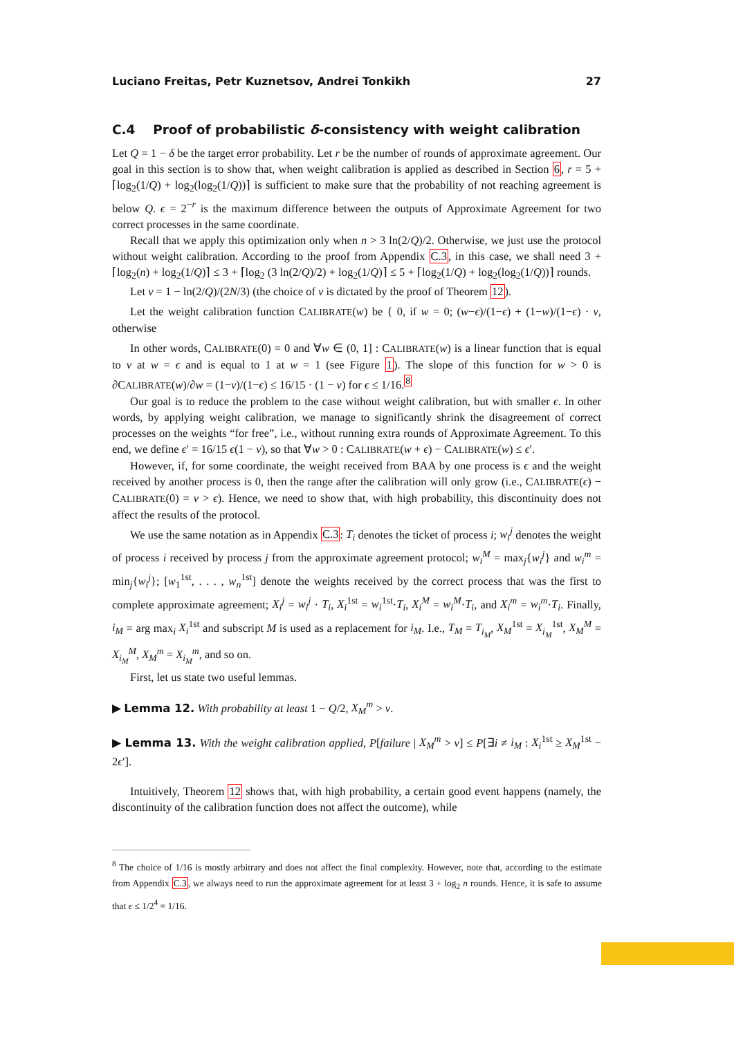Luciano Freitas, Petr Kuznetsov, Andrei Tonkikh 27
C.4 Proof of probabilistic δ-consistency with weight calibration
Let Q = 1 − δ be the target error probability. Let r be the number of rounds of approximate agreement. Our goal in this section is to show that, when weight calibration is applied as described in Section 6, r = 5 + ⌈log<sub>2</sub>(1/Q) + log<sub>2</sub>(log<sub>2</sub>(1/Q))⌉ is sufficient to make sure that the probability of not reaching agreement is below Q. ϵ = 2<sup>−r</sup> is the maximum difference between the outputs of Approximate Agreement for two correct processes in the same coordinate.
Recall that we apply this optimization only when n > 3 ln(2/Q)/2. Otherwise, we just use the protocol without weight calibration. According to the proof from Appendix C.3, in this case, we shall need 3 + ⌈log<sub>2</sub>(n) + log<sub>2</sub>(1/Q)⌉ ≤ 3 + ⌈log<sub>2</sub> (3 ln(2/Q)/2) + log<sub>2</sub>(1/Q)⌉ ≤ 5 + ⌈log<sub>2</sub>(1/Q) + log<sub>2</sub>(log<sub>2</sub>(1/Q))⌉ rounds.
Let v = 1 − ln(2/Q)/(2N/3) (the choice of v is dictated by the proof of Theorem 12).
Let the weight calibration function CALIBRATE(w) be { 0, if w = 0; (w−ϵ)/(1−ϵ) + (1−w)/(1−ϵ) · v, otherwise
In other words, CALIBRATE(0) = 0 and ∀w ∈ (0, 1] : CALIBRATE(w) is a linear function that is equal to v at w = ϵ and is equal to 1 at w = 1 (see Figure 1). The slope of this function for w > 0 is ∂CALIBRATE(w)/∂w = (1−v)/(1−ϵ) ≤ 16/15 · (1 − v) for ϵ ≤ 1/16.<sup>8</sup>
Our goal is to reduce the problem to the case without weight calibration, but with smaller ϵ. In other words, by applying weight calibration, we manage to significantly shrink the disagreement of correct processes on the weights “for free”, i.e., without running extra rounds of Approximate Agreement. To this end, we define ϵ′ = 16/15 ϵ(1 − v), so that ∀w > 0 : CALIBRATE(w + ϵ) − CALIBRATE(w) ≤ ϵ′.
However, if, for some coordinate, the weight received from BAA by one process is ϵ and the weight received by another process is 0, then the range after the calibration will only grow (i.e., CALIBRATE(ϵ) − CALIBRATE(0) = v > ϵ). Hence, we need to show that, with high probability, this discontinuity does not affect the results of the protocol.
We use the same notation as in Appendix C.3: T<sub>i</sub> denotes the ticket of process i; w<sub>i</sub><sup>j</sup> denotes the weight of process i received by process j from the approximate agreement protocol; w<sub>i</sub><sup>M</sup> = max<sub>j</sub>{w<sub>i</sub><sup>j</sup>} and w<sub>i</sub><sup>m</sup> = min<sub>j</sub>{w<sub>i</sub><sup>j</sup>}; [w<sub>1</sub><sup>1st</sup>, . . . , w<sub>n</sub><sup>1st</sup>] denote the weights received by the correct process that was the first to complete approximate agreement; X<sub>i</sub><sup>j</sup> = w<sub>i</sub><sup>j</sup> · T<sub>i</sub>, X<sub>i</sub><sup>1st</sup> = w<sub>i</sub><sup>1st</sup>·T<sub>i</sub>, X<sub>i</sub><sup>M</sup> = w<sub>i</sub><sup>M</sup>·T<sub>i</sub>, and X<sub>i</sub><sup>m</sup> = w<sub>i</sub><sup>m</sup>·T<sub>i</sub>. Finally, i<sub>M</sub> = arg max<sub>i</sub> X<sub>i</sub><sup>1st</sup> and subscript M is used as a replacement for i<sub>M</sub>. I.e., T<sub>M</sub> = T<sub>i<sub>M</sub></sub>, X<sub>M</sub><sup>1st</sup> = X<sub>i<sub>M</sub></sub><sup>1st</sup>, X<sub>M</sub><sup>M</sup> = X<sub>i<sub>M</sub></sub><sup>M</sup>, X<sub>M</sub><sup>m</sup> = X<sub>i<sub>M</sub></sub><sup>m</sup>, and so on.
First, let us state two useful lemmas.
▶ Lemma 12. With probability at least 1 − Q/2, X<sub>M</sub><sup>m</sup> > v.
▶ Lemma 13. With the weight calibration applied, P[failure | X<sub>M</sub><sup>m</sup> > v] ≤ P[∃i ≠ i<sub>M</sub> : X<sub>i</sub><sup>1st</sup> ≥ X<sub>M</sub><sup>1st</sup> − 2ϵ′].
Intuitively, Theorem 12 shows that, with high probability, a certain good event happens (namely, the discontinuity of the calibration function does not affect the outcome), while
<sup>8</sup> The choice of 1/16 is mostly arbitrary and does not affect the final complexity. However, note that, according to the estimate from Appendix C.3, we always need to run the approximate agreement for at least 3 + log<sub>2</sub> n rounds. Hence, it is safe to assume that ϵ ≤ 1/2<sup>4</sup> = 1/16.